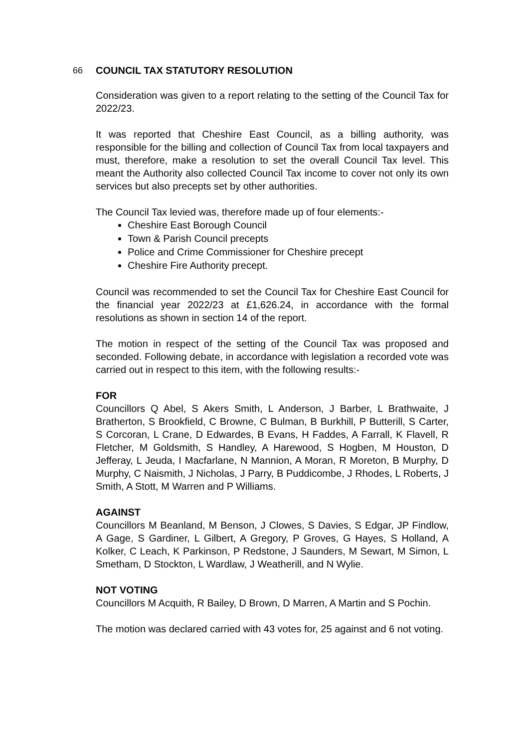66 COUNCIL TAX STATUTORY RESOLUTION
Consideration was given to a report relating to the setting of the Council Tax for 2022/23.
It was reported that Cheshire East Council, as a billing authority, was responsible for the billing and collection of Council Tax from local taxpayers and must, therefore, make a resolution to set the overall Council Tax level. This meant the Authority also collected Council Tax income to cover not only its own services but also precepts set by other authorities.
The Council Tax levied was, therefore made up of four elements:-
Cheshire East Borough Council
Town & Parish Council precepts
Police and Crime Commissioner for Cheshire precept
Cheshire Fire Authority precept.
Council was recommended to set the Council Tax for Cheshire East Council for the financial year 2022/23 at £1,626.24, in accordance with the formal resolutions as shown in section 14 of the report.
The motion in respect of the setting of the Council Tax was proposed and seconded. Following debate, in accordance with legislation a recorded vote was carried out in respect to this item, with the following results:-
FOR
Councillors Q Abel, S Akers Smith, L Anderson, J Barber, L Brathwaite, J Bratherton, S Brookfield, C Browne, C Bulman, B Burkhill, P Butterill, S Carter, S Corcoran, L Crane, D Edwardes, B Evans, H Faddes, A Farrall, K Flavell, R Fletcher, M Goldsmith, S Handley, A Harewood, S Hogben, M Houston, D Jefferay, L Jeuda, I Macfarlane, N Mannion, A Moran, R Moreton, B Murphy, D Murphy, C Naismith, J Nicholas, J Parry, B Puddicombe, J Rhodes, L Roberts, J Smith, A Stott, M Warren and P Williams.
AGAINST
Councillors M Beanland, M Benson, J Clowes, S Davies, S Edgar, JP Findlow, A Gage, S Gardiner, L Gilbert, A Gregory, P Groves, G Hayes, S Holland, A Kolker, C Leach, K Parkinson, P Redstone, J Saunders, M Sewart, M Simon, L Smetham, D Stockton, L Wardlaw, J Weatherill, and N Wylie.
NOT VOTING
Councillors M Acquith, R Bailey, D Brown, D Marren, A Martin and S Pochin.
The motion was declared carried with 43 votes for, 25 against and 6 not voting.